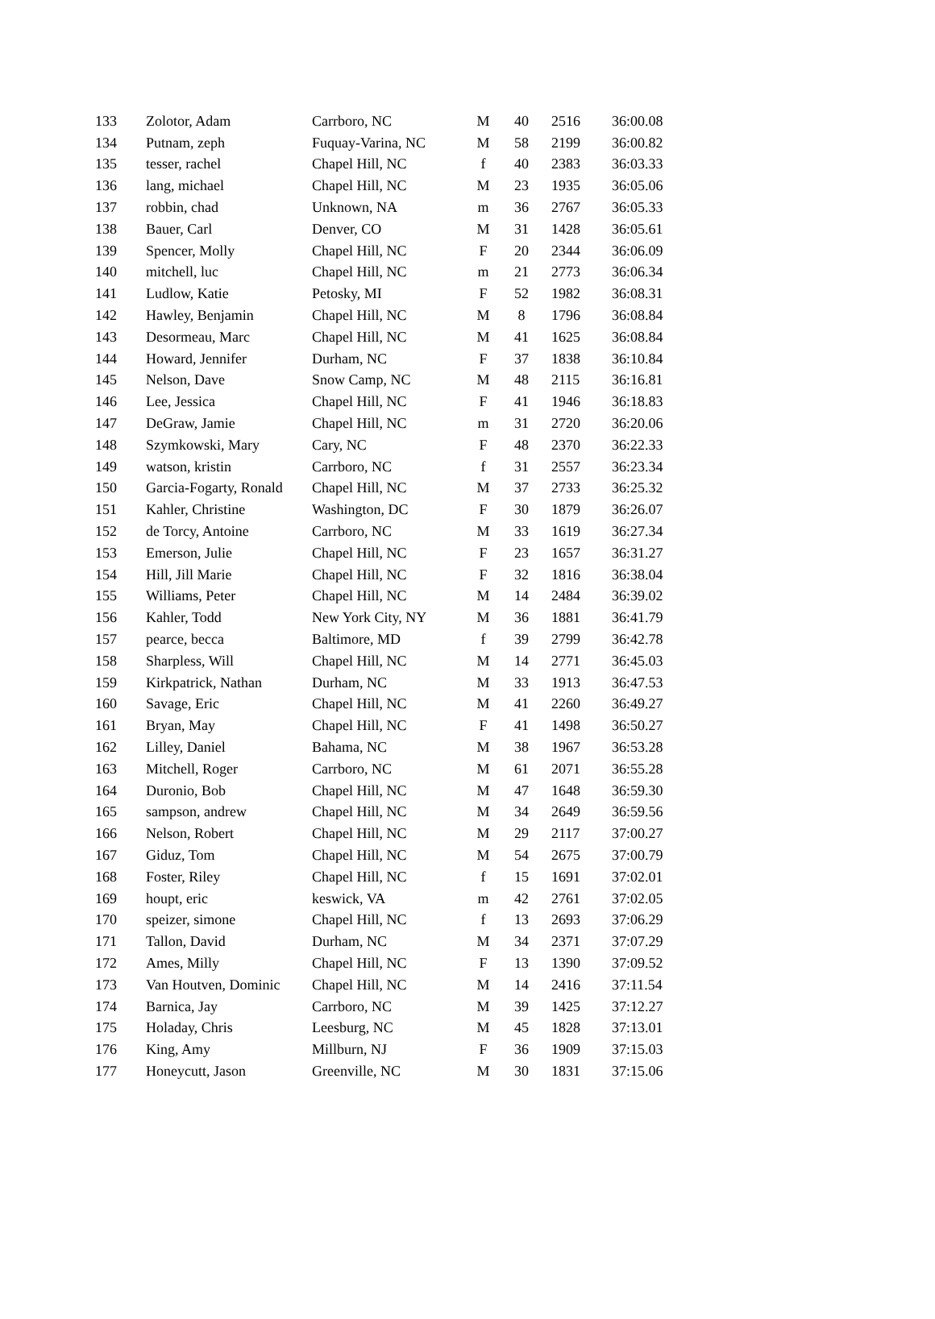| 133 | Zolotor, Adam | Carrboro, NC | M | 40 | 2516 | 36:00.08 |
| 134 | Putnam, zeph | Fuquay-Varina, NC | M | 58 | 2199 | 36:00.82 |
| 135 | tesser, rachel | Chapel Hill, NC | f | 40 | 2383 | 36:03.33 |
| 136 | lang, michael | Chapel Hill, NC | M | 23 | 1935 | 36:05.06 |
| 137 | robbin, chad | Unknown, NA | m | 36 | 2767 | 36:05.33 |
| 138 | Bauer, Carl | Denver, CO | M | 31 | 1428 | 36:05.61 |
| 139 | Spencer, Molly | Chapel Hill, NC | F | 20 | 2344 | 36:06.09 |
| 140 | mitchell, luc | Chapel Hill, NC | m | 21 | 2773 | 36:06.34 |
| 141 | Ludlow, Katie | Petosky, MI | F | 52 | 1982 | 36:08.31 |
| 142 | Hawley, Benjamin | Chapel Hill, NC | M | 8 | 1796 | 36:08.84 |
| 143 | Desormeau, Marc | Chapel Hill, NC | M | 41 | 1625 | 36:08.84 |
| 144 | Howard, Jennifer | Durham, NC | F | 37 | 1838 | 36:10.84 |
| 145 | Nelson, Dave | Snow Camp, NC | M | 48 | 2115 | 36:16.81 |
| 146 | Lee, Jessica | Chapel Hill, NC | F | 41 | 1946 | 36:18.83 |
| 147 | DeGraw, Jamie | Chapel Hill, NC | m | 31 | 2720 | 36:20.06 |
| 148 | Szymkowski, Mary | Cary, NC | F | 48 | 2370 | 36:22.33 |
| 149 | watson, kristin | Carrboro, NC | f | 31 | 2557 | 36:23.34 |
| 150 | Garcia-Fogarty, Ronald | Chapel Hill, NC | M | 37 | 2733 | 36:25.32 |
| 151 | Kahler, Christine | Washington, DC | F | 30 | 1879 | 36:26.07 |
| 152 | de Torcy, Antoine | Carrboro, NC | M | 33 | 1619 | 36:27.34 |
| 153 | Emerson, Julie | Chapel Hill, NC | F | 23 | 1657 | 36:31.27 |
| 154 | Hill, Jill Marie | Chapel Hill, NC | F | 32 | 1816 | 36:38.04 |
| 155 | Williams, Peter | Chapel Hill, NC | M | 14 | 2484 | 36:39.02 |
| 156 | Kahler, Todd | New York City, NY | M | 36 | 1881 | 36:41.79 |
| 157 | pearce, becca | Baltimore, MD | f | 39 | 2799 | 36:42.78 |
| 158 | Sharpless, Will | Chapel Hill, NC | M | 14 | 2771 | 36:45.03 |
| 159 | Kirkpatrick, Nathan | Durham, NC | M | 33 | 1913 | 36:47.53 |
| 160 | Savage, Eric | Chapel Hill, NC | M | 41 | 2260 | 36:49.27 |
| 161 | Bryan, May | Chapel Hill, NC | F | 41 | 1498 | 36:50.27 |
| 162 | Lilley, Daniel | Bahama, NC | M | 38 | 1967 | 36:53.28 |
| 163 | Mitchell, Roger | Carrboro, NC | M | 61 | 2071 | 36:55.28 |
| 164 | Duronio, Bob | Chapel Hill, NC | M | 47 | 1648 | 36:59.30 |
| 165 | sampson, andrew | Chapel Hill, NC | M | 34 | 2649 | 36:59.56 |
| 166 | Nelson, Robert | Chapel Hill, NC | M | 29 | 2117 | 37:00.27 |
| 167 | Giduz, Tom | Chapel Hill, NC | M | 54 | 2675 | 37:00.79 |
| 168 | Foster, Riley | Chapel Hill, NC | f | 15 | 1691 | 37:02.01 |
| 169 | houpt, eric | keswick, VA | m | 42 | 2761 | 37:02.05 |
| 170 | speizer, simone | Chapel Hill, NC | f | 13 | 2693 | 37:06.29 |
| 171 | Tallon, David | Durham, NC | M | 34 | 2371 | 37:07.29 |
| 172 | Ames, Milly | Chapel Hill, NC | F | 13 | 1390 | 37:09.52 |
| 173 | Van Houtven, Dominic | Chapel Hill, NC | M | 14 | 2416 | 37:11.54 |
| 174 | Barnica, Jay | Carrboro, NC | M | 39 | 1425 | 37:12.27 |
| 175 | Holaday, Chris | Leesburg, NC | M | 45 | 1828 | 37:13.01 |
| 176 | King, Amy | Millburn, NJ | F | 36 | 1909 | 37:15.03 |
| 177 | Honeycutt, Jason | Greenville, NC | M | 30 | 1831 | 37:15.06 |